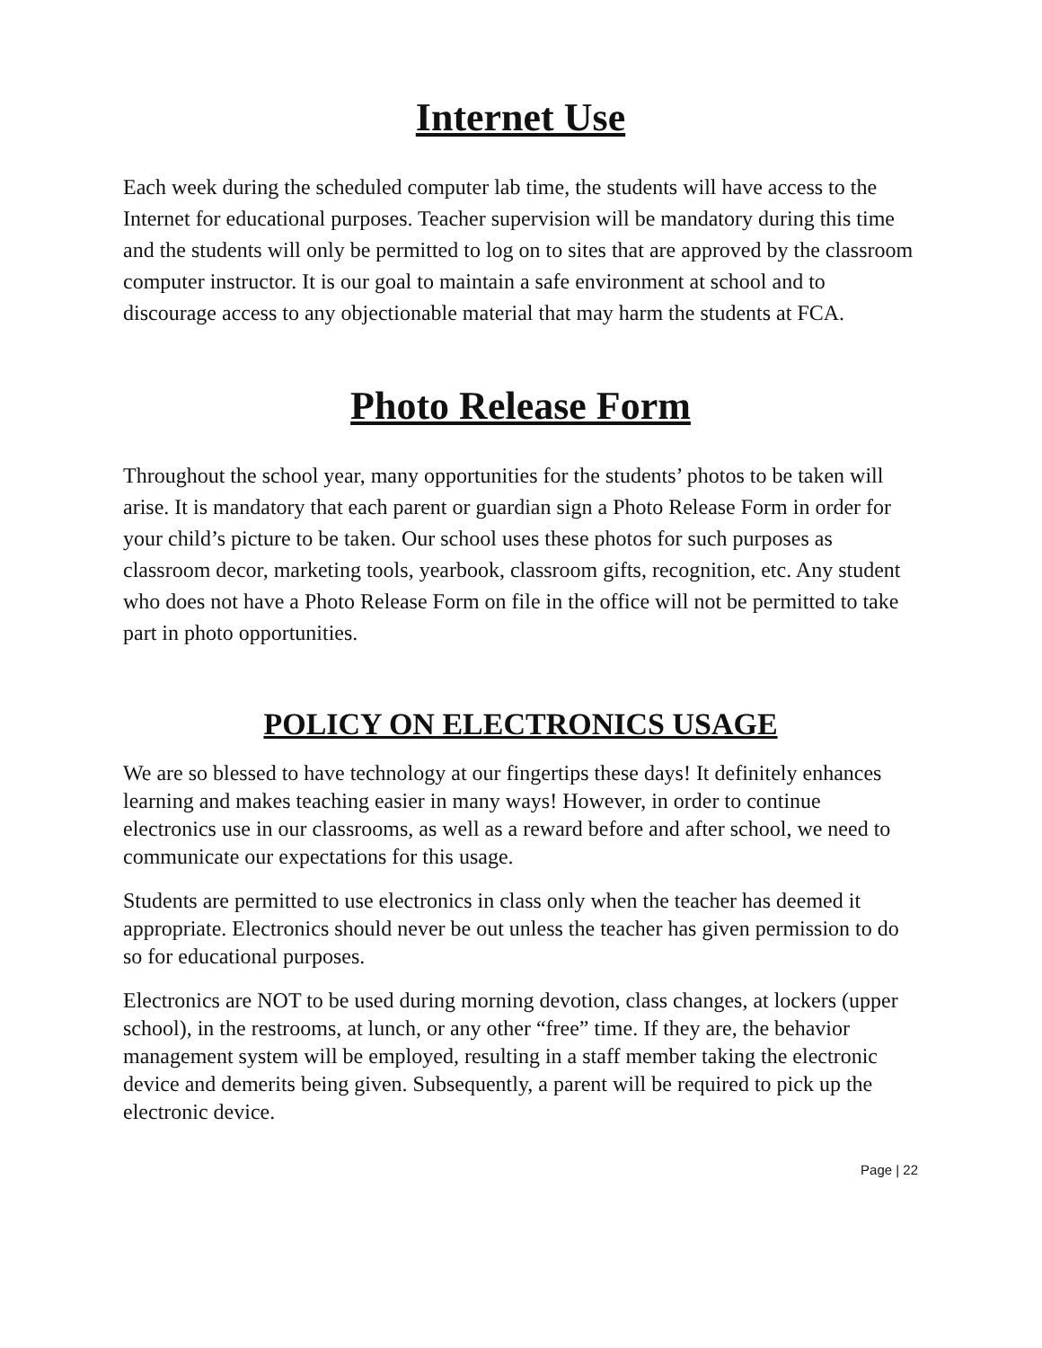Internet Use
Each week during the scheduled computer lab time, the students will have access to the Internet for educational purposes. Teacher supervision will be mandatory during this time and the students will only be permitted to log on to sites that are approved by the classroom computer instructor. It is our goal to maintain a safe environment at school and to discourage access to any objectionable material that may harm the students at FCA.
Photo Release Form
Throughout the school year, many opportunities for the students’ photos to be taken will arise. It is mandatory that each parent or guardian sign a Photo Release Form in order for your child’s picture to be taken. Our school uses these photos for such purposes as classroom decor, marketing tools, yearbook, classroom gifts, recognition, etc. Any student who does not have a Photo Release Form on file in the office will not be permitted to take part in photo opportunities.
POLICY ON ELECTRONICS USAGE
We are so blessed to have technology at our fingertips these days! It definitely enhances learning and makes teaching easier in many ways! However, in order to continue electronics use in our classrooms, as well as a reward before and after school, we need to communicate our expectations for this usage.
Students are permitted to use electronics in class only when the teacher has deemed it appropriate. Electronics should never be out unless the teacher has given permission to do so for educational purposes.
Electronics are NOT to be used during morning devotion, class changes, at lockers (upper school), in the restrooms, at lunch, or any other “free” time. If they are, the behavior management system will be employed, resulting in a staff member taking the electronic device and demerits being given. Subsequently, a parent will be required to pick up the electronic device.
Page | 22